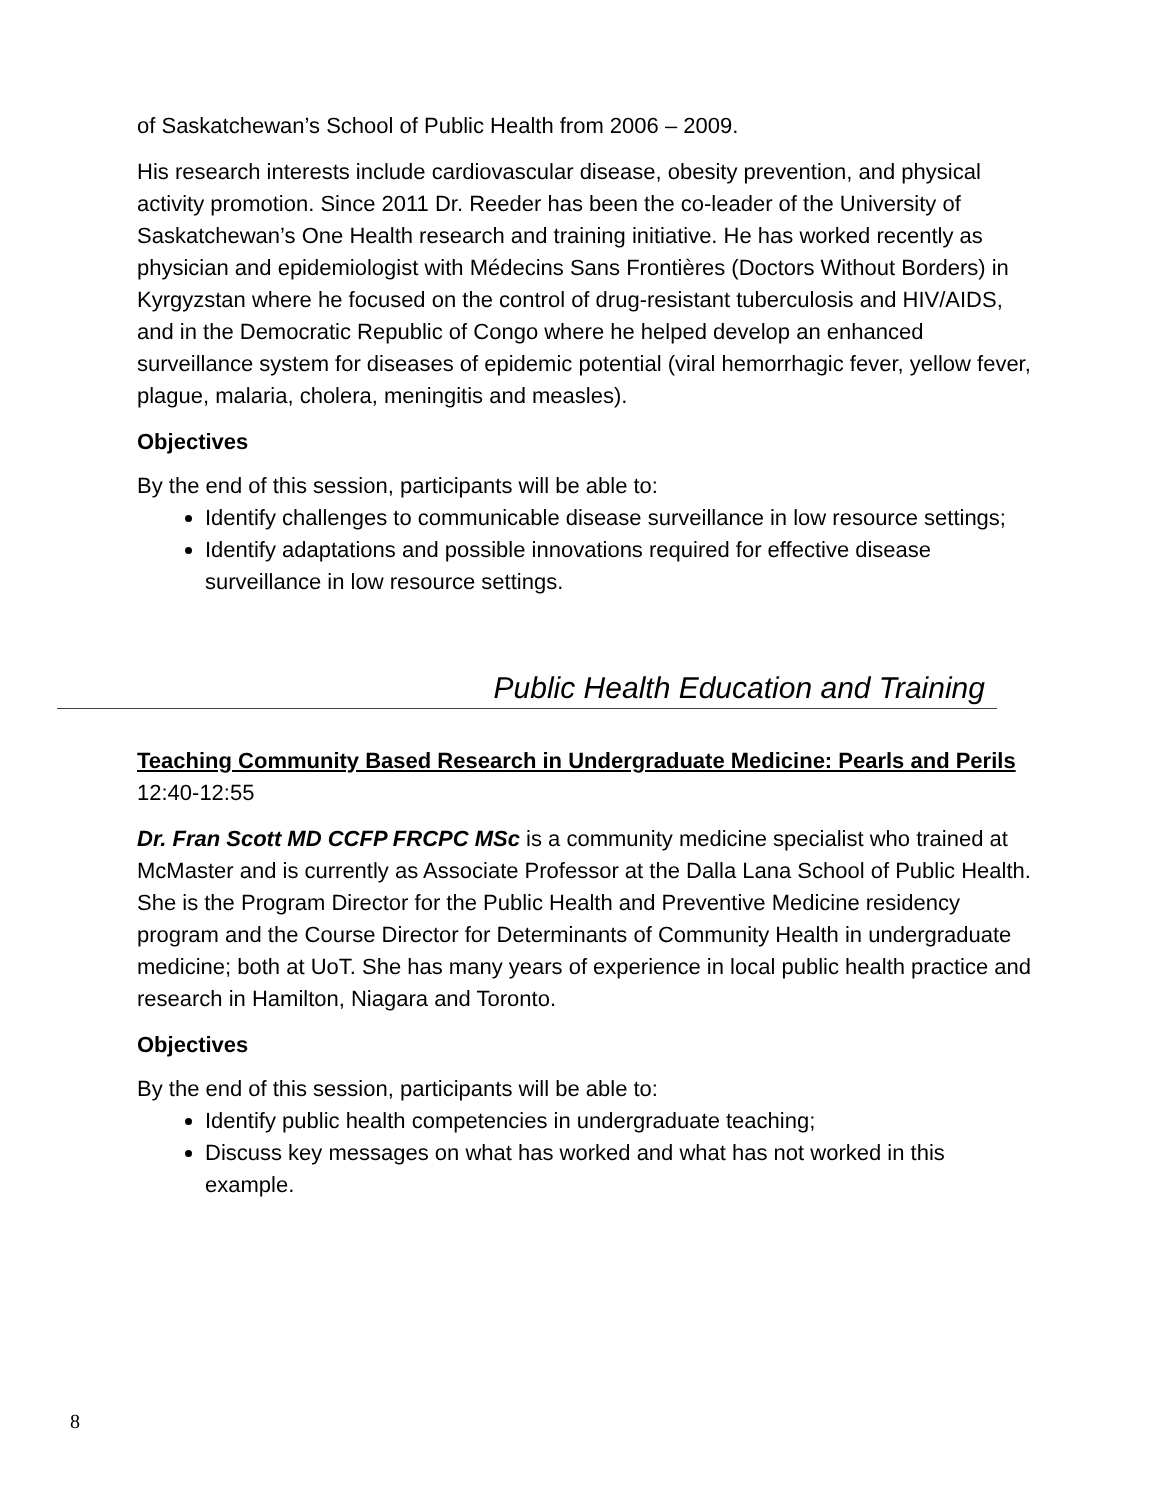of Saskatchewan’s School of Public Health from 2006 – 2009.
His research interests include cardiovascular disease, obesity prevention, and physical activity promotion. Since 2011 Dr. Reeder has been the co-leader of the University of Saskatchewan’s One Health research and training initiative. He has worked recently as physician and epidemiologist with Médecins Sans Frontières (Doctors Without Borders) in Kyrgyzstan where he focused on the control of drug-resistant tuberculosis and HIV/AIDS, and in the Democratic Republic of Congo where he helped develop an enhanced surveillance system for diseases of epidemic potential (viral hemorrhagic fever, yellow fever, plague, malaria, cholera, meningitis and measles).
Objectives
By the end of this session, participants will be able to:
Identify challenges to communicable disease surveillance in low resource settings;
Identify adaptations and possible innovations required for effective disease surveillance in low resource settings.
Public Health Education and Training
Teaching Community Based Research in Undergraduate Medicine: Pearls and Perils
12:40-12:55
Dr. Fran Scott MD CCFP FRCPC MSc is a community medicine specialist who trained at McMaster and is currently as Associate Professor at the Dalla Lana School of Public Health. She is the Program Director for the Public Health and Preventive Medicine residency program and the Course Director for Determinants of Community Health in undergraduate medicine; both at UoT. She has many years of experience in local public health practice and research in Hamilton, Niagara and Toronto.
Objectives
By the end of this session, participants will be able to:
Identify public health competencies in undergraduate teaching;
Discuss key messages on what has worked and what has not worked in this example.
8